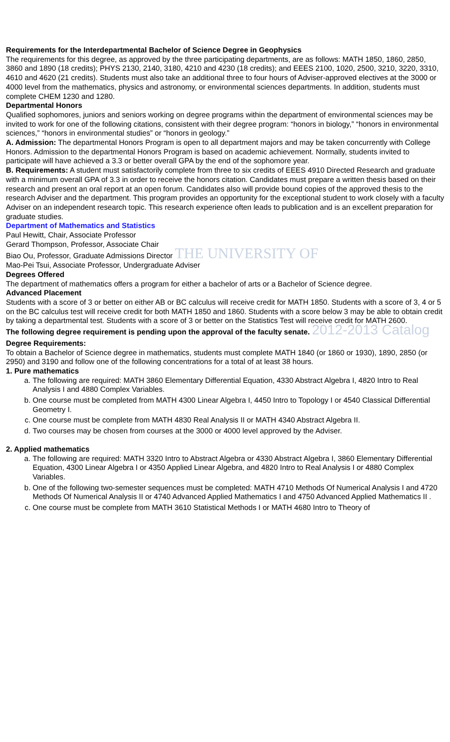Requirements for the Interdepartmental Bachelor of Science Degree in Geophysics
The requirements for this degree, as approved by the three participating departments, are as follows: MATH 1850, 1860, 2850, 3860 and 1890 (18 credits); PHYS 2130, 2140, 3180, 4210 and 4230 (18 credits); and EEES 2100, 1020, 2500, 3210, 3220, 3310, 4610 and 4620 (21 credits). Students must also take an additional three to four hours of Adviser-approved electives at the 3000 or 4000 level from the mathematics, physics and astronomy, or environmental sciences departments. In addition, students must complete CHEM 1230 and 1280.
Departmental Honors
Qualified sophomores, juniors and seniors working on degree programs within the department of environmental sciences may be invited to work for one of the following citations, consistent with their degree program: “honors in biology,” “honors in environmental sciences,” “honors in environmental studies” or “honors in geology.”
A. Admission: The departmental Honors Program is open to all department majors and may be taken concurrently with College Honors. Admission to the departmental Honors Program is based on academic achievement. Normally, students invited to participate will have achieved a 3.3 or better overall GPA by the end of the sophomore year.
B. Requirements: A student must satisfactorily complete from three to six credits of EEES 4910 Directed Research and graduate with a minimum overall GPA of 3.3 in order to receive the honors citation. Candidates must prepare a written thesis based on their research and present an oral report at an open forum. Candidates also will provide bound copies of the approved thesis to the research Adviser and the department. This program provides an opportunity for the exceptional student to work closely with a faculty Adviser on an independent research topic. This research experience often leads to publication and is an excellent preparation for graduate studies.
Department of Mathematics and Statistics
Paul Hewitt, Chair, Associate Professor
Gerard Thompson, Professor, Associate Chair
Biao Ou, Professor, Graduate Admissions Director THE UNIVERSITY OF
Mao-Pei Tsui, Associate Professor, Undergraduate Adviser
Degrees Offered
The department of mathematics offers a program for either a bachelor of arts or a Bachelor of Science degree.
Advanced Placement
Students with a score of 3 or better on either AB or BC calculus will receive credit for MATH 1850. Students with a score of 3, 4 or 5 on the BC calculus test will receive credit for both MATH 1850 and 1860. Students with a score below 3 may be able to obtain credit by taking a departmental test. Students with a score of 3 or better on the Statistics Test will receive credit for MATH 2600.
The following degree requirement is pending upon the approval of the faculty senate. 2012-2013 Catalog
Degree Requirements:
To obtain a Bachelor of Science degree in mathematics, students must complete MATH 1840 (or 1860 or 1930), 1890, 2850 (or 2950) and 3190 and follow one of the following concentrations for a total of at least 38 hours.
1. Pure mathematics
a. The following are required: MATH 3860 Elementary Differential Equation, 4330 Abstract Algebra I, 4820 Intro to Real Analysis I and 4880 Complex Variables.
b. One course must be completed from MATH 4300 Linear Algebra I, 4450 Intro to Topology I or 4540 Classical Differential Geometry I.
c. One course must be complete from MATH 4830 Real Analysis II or MATH 4340 Abstract Algebra II.
d. Two courses may be chosen from courses at the 3000 or 4000 level approved by the Adviser.
2. Applied mathematics
a. The following are required: MATH 3320 Intro to Abstract Algebra or 4330 Abstract Algebra I, 3860 Elementary Differential Equation, 4300 Linear Algebra I or 4350 Applied Linear Algebra, and 4820 Intro to Real Analysis I or 4880 Complex Variables.
b. One of the following two-semester sequences must be completed: MATH 4710 Methods Of Numerical Analysis I and 4720 Methods Of Numerical Analysis II or 4740 Advanced Applied Mathematics I and 4750 Advanced Applied Mathematics II .
c. One course must be complete from MATH 3610 Statistical Methods I or MATH 4680 Intro to Theory of